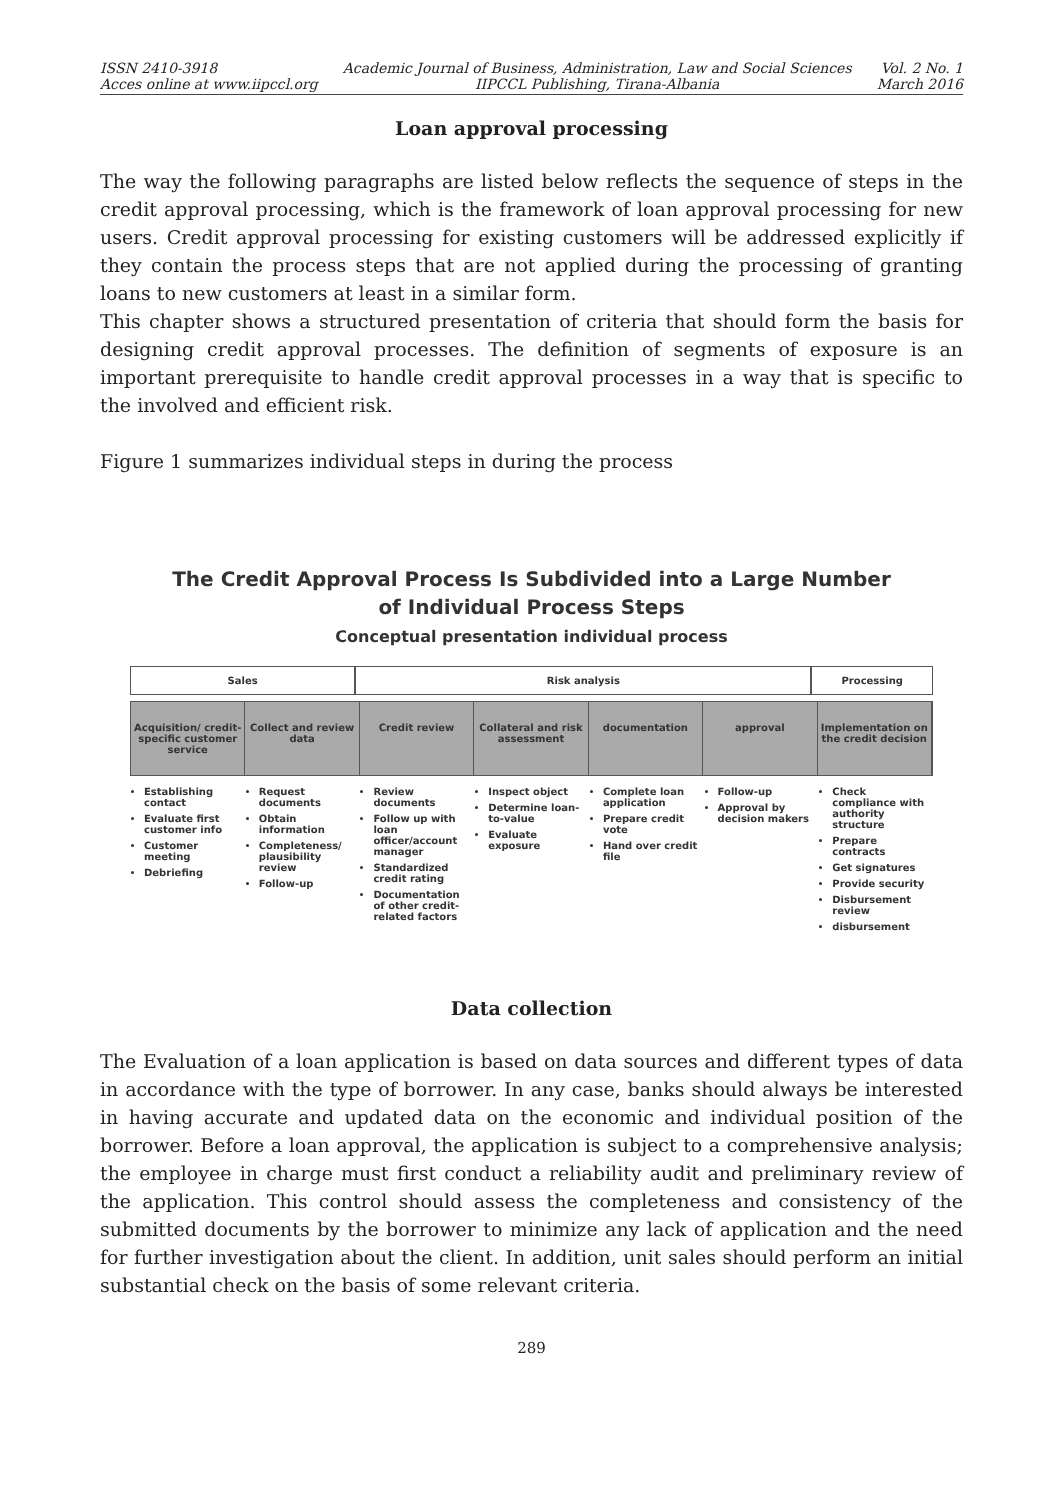ISSN 2410-3918
Acces online at www.iipccl.org
Academic Journal of Business, Administration, Law and Social Sciences
IIPCCL Publishing, Tirana-Albania
Vol. 2 No. 1
March 2016
Loan approval processing
The way the following paragraphs are listed below reflects the sequence of steps in the credit approval processing, which is the framework of loan approval processing for new users. Credit approval processing for existing customers will be addressed explicitly if they contain the process steps that are not applied during the processing of granting loans to new customers at least in a similar form.
This chapter shows a structured presentation of criteria that should form the basis for designing credit approval processes. The definition of segments of exposure is an important prerequisite to handle credit approval processes in a way that is specific to the involved and efficient risk.
Figure 1 summarizes individual steps in during the process
The Credit Approval Process Is Subdivided into a Large Number
of Individual Process Steps
Conceptual presentation individual process
Sales Risk analysis Processing
Acquisition/ credit-specific customer service
Collect and review data Credit review Collateral and risk assessment documentation approval Implementation on the credit decision
Establishing contact
Evaluate first customer info
Customer meeting
Debriefing
Request documents
Obtain information
Completeness/ plausibility review
Follow-up
Review documents
Follow up with loan officer/account manager
Standardized credit rating
Documentation of other credit-related factors
Inspect object
Determine loan-to-value
Evaluate exposure
Complete loan application
Prepare credit vote
Hand over credit file
Follow-up
Approval by decision makers
Check compliance with authority structure
Prepare contracts
Get signatures
Provide security
Disbursement review
disbursement
Data collection
The Evaluation of a loan application is based on data sources and different types of data in accordance with the type of borrower. In any case, banks should always be interested in having accurate and updated data on the economic and individual position of the borrower. Before a loan approval, the application is subject to a comprehensive analysis; the employee in charge must first conduct a reliability audit and preliminary review of the application. This control should assess the completeness and consistency of the submitted documents by the borrower to minimize any lack of application and the need for further investigation about the client. In addition, unit sales should perform an initial substantial check on the basis of some relevant criteria.
289